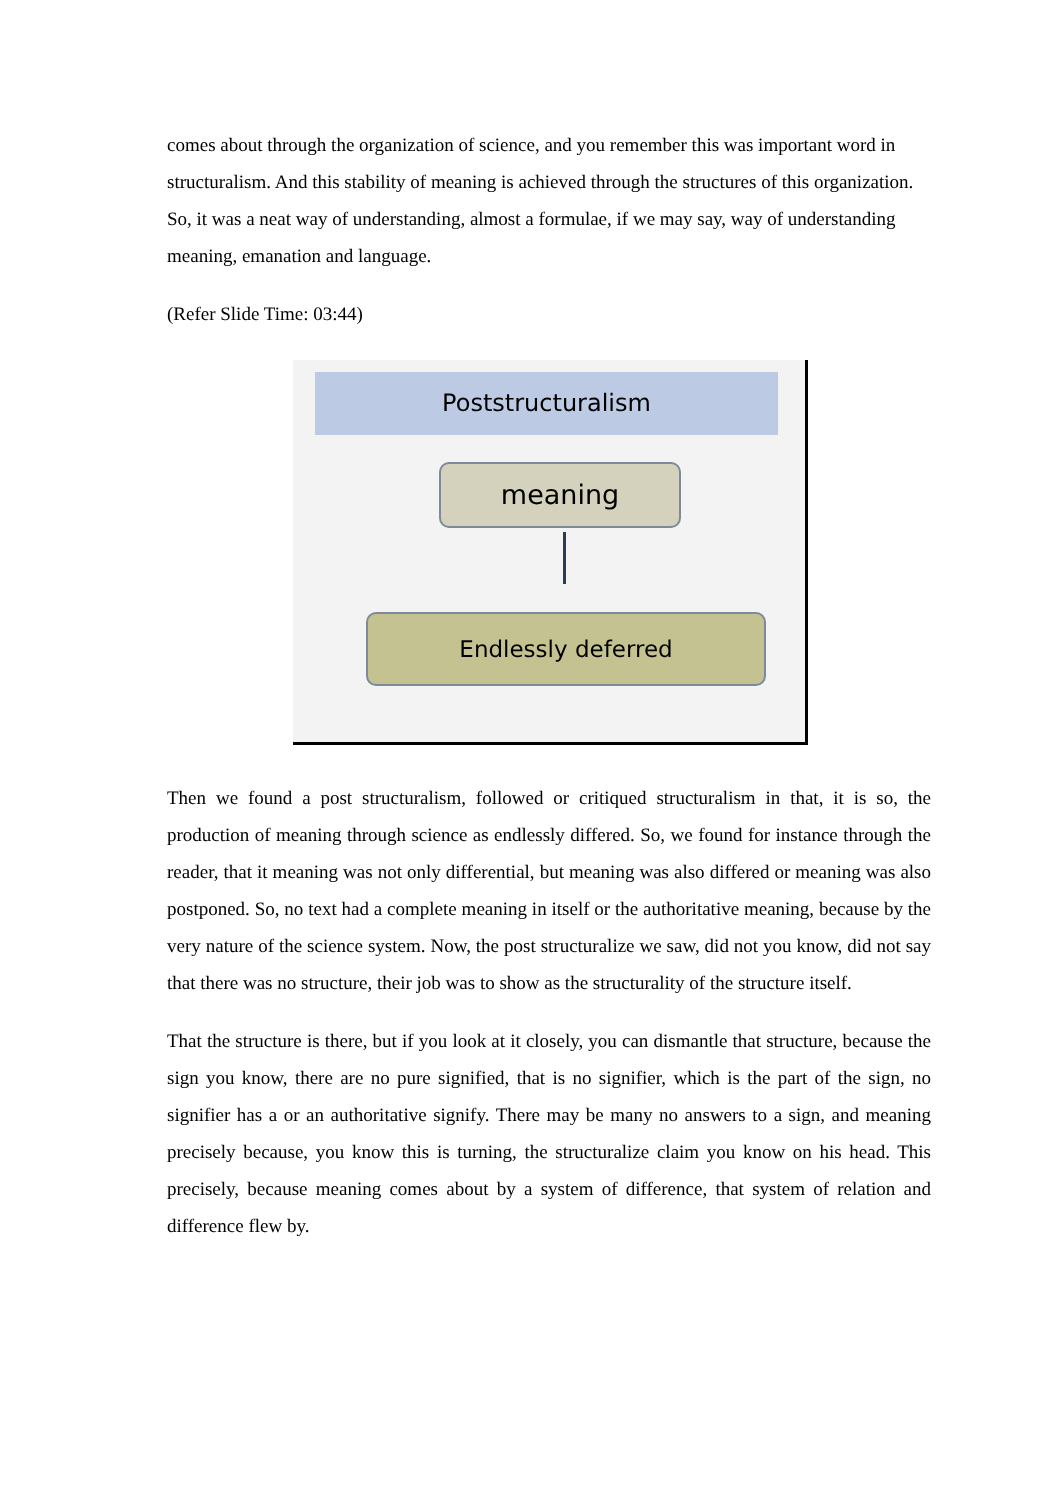comes about through the organization of science, and you remember this was important word in structuralism. And this stability of meaning is achieved through the structures of this organization. So, it was a neat way of understanding, almost a formulae, if we may say, way of understanding meaning, emanation and language.
(Refer Slide Time: 03:44)
Poststructuralism
meaning
Endlessly deferred
Then we found a post structuralism, followed or critiqued structuralism in that, it is so, the production of meaning through science as endlessly differed. So, we found for instance through the reader, that it meaning was not only differential, but meaning was also differed or meaning was also postponed. So, no text had a complete meaning in itself or the authoritative meaning, because by the very nature of the science system. Now, the post structuralize we saw, did not you know, did not say that there was no structure, their job was to show as the structurality of the structure itself.
That the structure is there, but if you look at it closely, you can dismantle that structure, because the sign you know, there are no pure signified, that is no signifier, which is the part of the sign, no signifier has a or an authoritative signify. There may be many no answers to a sign, and meaning precisely because, you know this is turning, the structuralize claim you know on his head. This precisely, because meaning comes about by a system of difference, that system of relation and difference flew by.